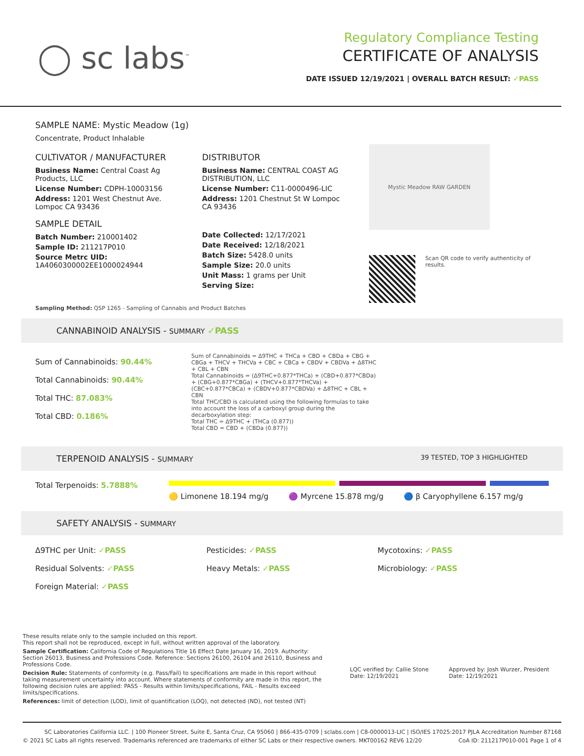◯ sc labs<sup>™</sup>
Regulatory Compliance Testing
CERTIFICATE OF ANALYSIS
DATE ISSUED 12/19/2021 | OVERALL BATCH RESULT: ✓PASS
SAMPLE NAME: Mystic Meadow (1g)
Concentrate, Product Inhalable
CULTIVATOR / MANUFACTURER
Business Name: Central Coast Ag Products, LLC
License Number: CDPH-10003156
Address: 1201 West Chestnut Ave. Lompoc CA 93436
SAMPLE DETAIL
Batch Number: 210001402
Sample ID: 211217P010
Source Metrc UID:
1A4060300002EE1000024944
DISTRIBUTOR
Business Name: CENTRAL COAST AG DISTRIBUTION, LLC
License Number: C11-0000496-LIC
Address: 1201 Chestnut St W Lompoc CA 93436
Date Collected: 12/17/2021
Date Received: 12/18/2021
Batch Size: 5428.0 units
Sample Size: 20.0 units
Unit Mass: 1 grams per Unit
Serving Size:
Mystic Meadow RAW GARDEN
Scan QR code to verify authenticity of results.
Sampling Method: QSP 1265 - Sampling of Cannabis and Product Batches
CANNABINOID ANALYSIS - SUMMARY ✓PASS
Sum of Cannabinoids: 90.44%
Total Cannabinoids: 90.44%
Total THC: 87.083%
Total CBD: 0.186%
Sum of Cannabinoids = Δ9THC + THCa + CBD + CBDa + CBG + CBGa + THCV + THCVa + CBC + CBCa + CBDV + CBDVa + Δ8THC + CBL + CBN
Total Cannabinoids = (Δ9THC+0.877*THCa) + (CBD+0.877*CBDa) + (CBG+0.877*CBGa) + (THCV+0.877*THCVa) + (CBC+0.877*CBCa) + (CBDV+0.877*CBDVa) + Δ8THC + CBL + CBN
Total THC/CBD is calculated using the following formulas to take into account the loss of a carboxyl group during the decarboxylation step:
Total THC = Δ9THC + (THCa (0.877))
Total CBD = CBD + (CBDa (0.877))
TERPENOID ANALYSIS - SUMMARY 39 TESTED, TOP 3 HIGHLIGHTED
Total Terpenoids: 5.7888%
🟡 Limonene 18.194 mg/g 🟣 Myrcene 15.878 mg/g 🔵 β Caryophyllene 6.157 mg/g
SAFETY ANALYSIS - SUMMARY
Δ9THC per Unit: ✓PASS
Pesticides: ✓PASS
Mycotoxins: ✓PASS
Residual Solvents: ✓PASS
Heavy Metals: ✓PASS
Microbiology: ✓PASS
Foreign Material: ✓PASS
These results relate only to the sample included on this report.
This report shall not be reproduced, except in full, without written approval of the laboratory.
Sample Certification: California Code of Regulations Title 16 Effect Date January 16, 2019. Authority: Section 26013, Business and Professions Code. Reference: Sections 26100, 26104 and 26110, Business and Professions Code.
Decision Rule: Statements of conformity (e.g. Pass/Fail) to specifications are made in this report without taking measurement uncertainty into account. Where statements of conformity are made in this report, the following decision rules are applied: PASS - Results within limits/specifications, FAIL - Results exceed limits/specifications.
References: limit of detection (LOD), limit of quantification (LOQ), not detected (ND), not tested (NT)
LQC verified by: Callie Stone
Date: 12/19/2021
Approved by: Josh Wurzer, President
Date: 12/19/2021
SC Laboratories California LLC. | 100 Pioneer Street, Suite E, Santa Cruz, CA 95060 | 866-435-0709 | sclabs.com | C8-0000013-LIC | ISO/IES 17025:2017 PJLA Accreditation Number 87168
© 2021 SC Labs all rights reserved. Trademarks referenced are trademarks of either SC Labs or their respective owners. MKT00162 REV6 12/20 CoA ID: 211217P010-001 Page 1 of 4